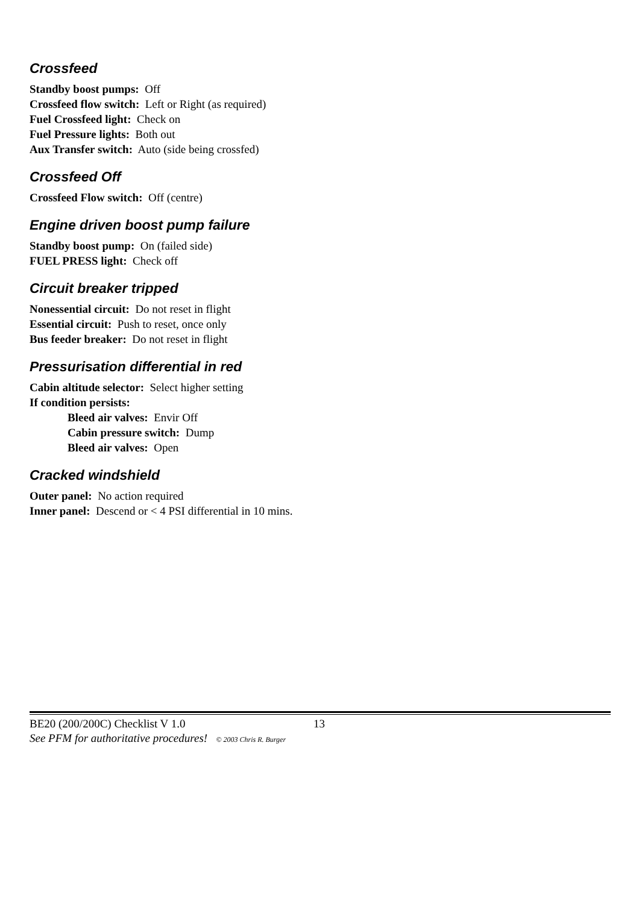Crossfeed
Standby boost pumps: Off
Crossfeed flow switch: Left or Right (as required)
Fuel Crossfeed light: Check on
Fuel Pressure lights: Both out
Aux Transfer switch: Auto (side being crossfed)
Crossfeed Off
Crossfeed Flow switch: Off (centre)
Engine driven boost pump failure
Standby boost pump: On (failed side)
FUEL PRESS light: Check off
Circuit breaker tripped
Nonessential circuit: Do not reset in flight
Essential circuit: Push to reset, once only
Bus feeder breaker: Do not reset in flight
Pressurisation differential in red
Cabin altitude selector: Select higher setting
If condition persists:
Bleed air valves: Envir Off
Cabin pressure switch: Dump
Bleed air valves: Open
Cracked windshield
Outer panel: No action required
Inner panel: Descend or < 4 PSI differential in 10 mins.
BE20 (200/200C) Checklist V 1.0 13
See PFM for authoritative procedures! © 2003 Chris R. Burger